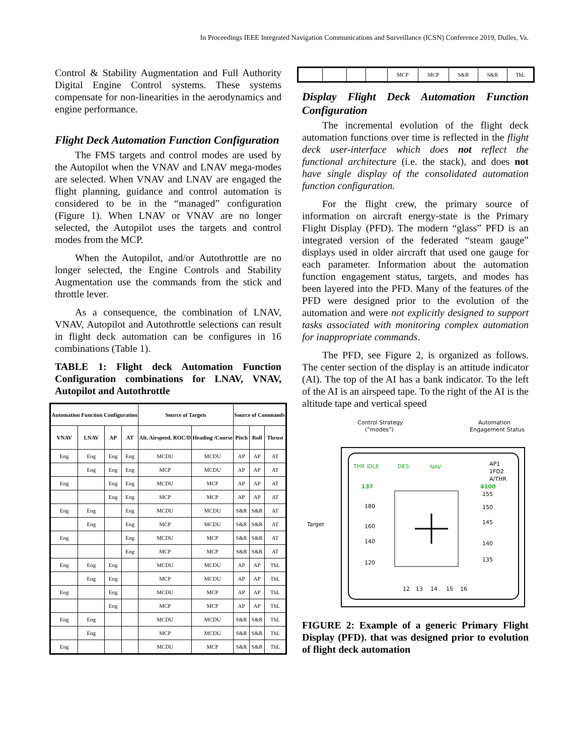In Proceedings IEEE Integrated Navigation Communications and Surveillance (ICSN) Conference 2019, Dulles, Va.
Control & Stability Augmentation and Full Authority Digital Engine Control systems. These systems compensate for non-linearities in the aerodynamics and engine performance.
Flight Deck Automation Function Configuration
The FMS targets and control modes are used by the Autopilot when the VNAV and LNAV mega-modes are selected. When VNAV and LNAV are engaged the flight planning, guidance and control automation is considered to be in the “managed” configuration (Figure 1). When LNAV or VNAV are no longer selected, the Autopilot uses the targets and control modes from the MCP.
When the Autopilot, and/or Autothrottle are no longer selected, the Engine Controls and Stability Augmentation use the commands from the stick and throttle lever.
As a consequence, the combination of LNAV, VNAV, Autopilot and Autothrottle selections can result in flight deck automation can be configures in 16 combinations (Table 1).
TABLE 1: Flight deck Automation Function Configuration combinations for LNAV, VNAV, Autopilot and Autothrottle
| Automation Function Configuration | | | | Source of Targets | | Source of Commands | | |
| --- | --- | --- | --- | --- | --- | --- | --- | --- |
| VNAV | LNAV | AP | AT | Alt, Airspeed, ROC/D | Heading /Course | Pitch | Roll | Thrust |
| Eng | Eng | Eng | Eng | MCDU | MCDU | AP | AP | AT |
| | Eng | Eng | Eng | MCP | MCDU | AP | AP | AT |
| Eng | | Eng | Eng | MCDU | MCP | AP | AP | AT |
| | | Eng | Eng | MCP | MCP | AP | AP | AT |
| Eng | Eng | | Eng | MCDU | MCDU | S&R | S&R | AT |
| | Eng | | Eng | MCP | MCDU | S&R | S&R | AT |
| Eng | | | Eng | MCDU | MCP | S&R | S&R | AT |
| | | | Eng | MCP | MCP | S&R | S&R | AT |
| Eng | Eng | Eng | | MCDU | MCDU | AP | AP | ThL |
| | Eng | Eng | | MCP | MCDU | AP | AP | ThL |
| Eng | | Eng | | MCDU | MCP | AP | AP | ThL |
| | | Eng | | MCP | MCP | AP | AP | ThL |
| Eng | Eng | | | MCDU | MCDU | S&R | S&R | ThL |
| | Eng | | | MCP | MCDU | S&R | S&R | ThL |
| Eng | | | | MCDU | MCP | S&R | S&R | ThL |
| | | | | MCP | MCP | S&R | S&R | ThL |
Display Flight Deck Automation Function Configuration
The incremental evolution of the flight deck automation functions over time is reflected in the flight deck user-interface which does not reflect the functional architecture (i.e. the stack), and does not have single display of the consolidated automation function configuration.
For the flight crew, the primary source of information on aircraft energy-state is the Primary Flight Display (PFD). The modern “glass” PFD is an integrated version of the federated “steam gauge” displays used in older aircraft that used one gauge for each parameter. Information about the automation function engagement status, targets, and modes has been layered into the PFD. Many of the features of the PFD were designed prior to the evolution of the automation and were not explicitly designed to support tasks associated with monitoring complex automation for inappropriate commands.
The PFD, see Figure 2, is organized as follows. The center section of the display is an attitude indicator (AI). The top of the AI has a bank indicator. To the left of the AI is an airspeed tape. To the right of the AI is the altitude tape and vertical speed
Control Strategy
(“modes”)
Automation
Engagement Status
Target
THR IDLE
DES
NAV
AP1
1FD2
A/THR
137
4100
180
160
140
120
155
150
145
140
135
12
13
14
15
16
FIGURE 2: Example of a generic Primary Flight Display (PFD). that was designed prior to evolution of flight deck automation